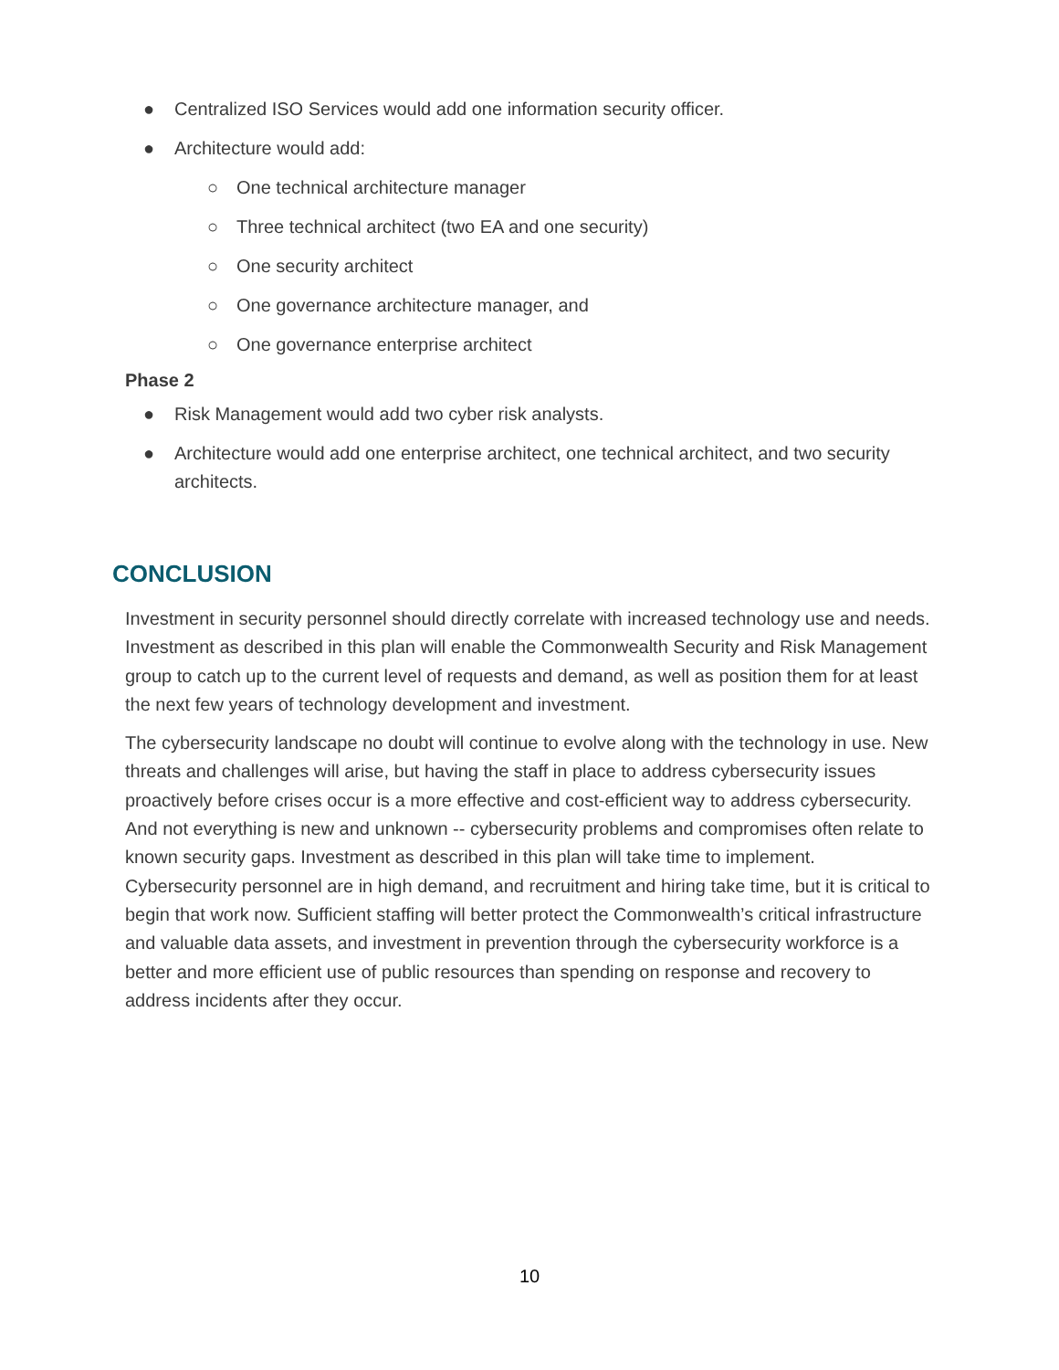● Centralized ISO Services would add one information security officer.
● Architecture would add:
○ One technical architecture manager
○ Three technical architect (two EA and one security)
○ One security architect
○ One governance architecture manager, and
○ One governance enterprise architect
Phase 2
● Risk Management would add two cyber risk analysts.
● Architecture would add one enterprise architect, one technical architect, and two security architects.
CONCLUSION
Investment in security personnel should directly correlate with increased technology use and needs. Investment as described in this plan will enable the Commonwealth Security and Risk Management group to catch up to the current level of requests and demand, as well as position them for at least the next few years of technology development and investment.
The cybersecurity landscape no doubt will continue to evolve along with the technology in use. New threats and challenges will arise, but having the staff in place to address cybersecurity issues proactively before crises occur is a more effective and cost-efficient way to address cybersecurity. And not everything is new and unknown -- cybersecurity problems and compromises often relate to known security gaps. Investment as described in this plan will take time to implement. Cybersecurity personnel are in high demand, and recruitment and hiring take time, but it is critical to begin that work now. Sufficient staffing will better protect the Commonwealth’s critical infrastructure and valuable data assets, and investment in prevention through the cybersecurity workforce is a better and more efficient use of public resources than spending on response and recovery to address incidents after they occur.
10